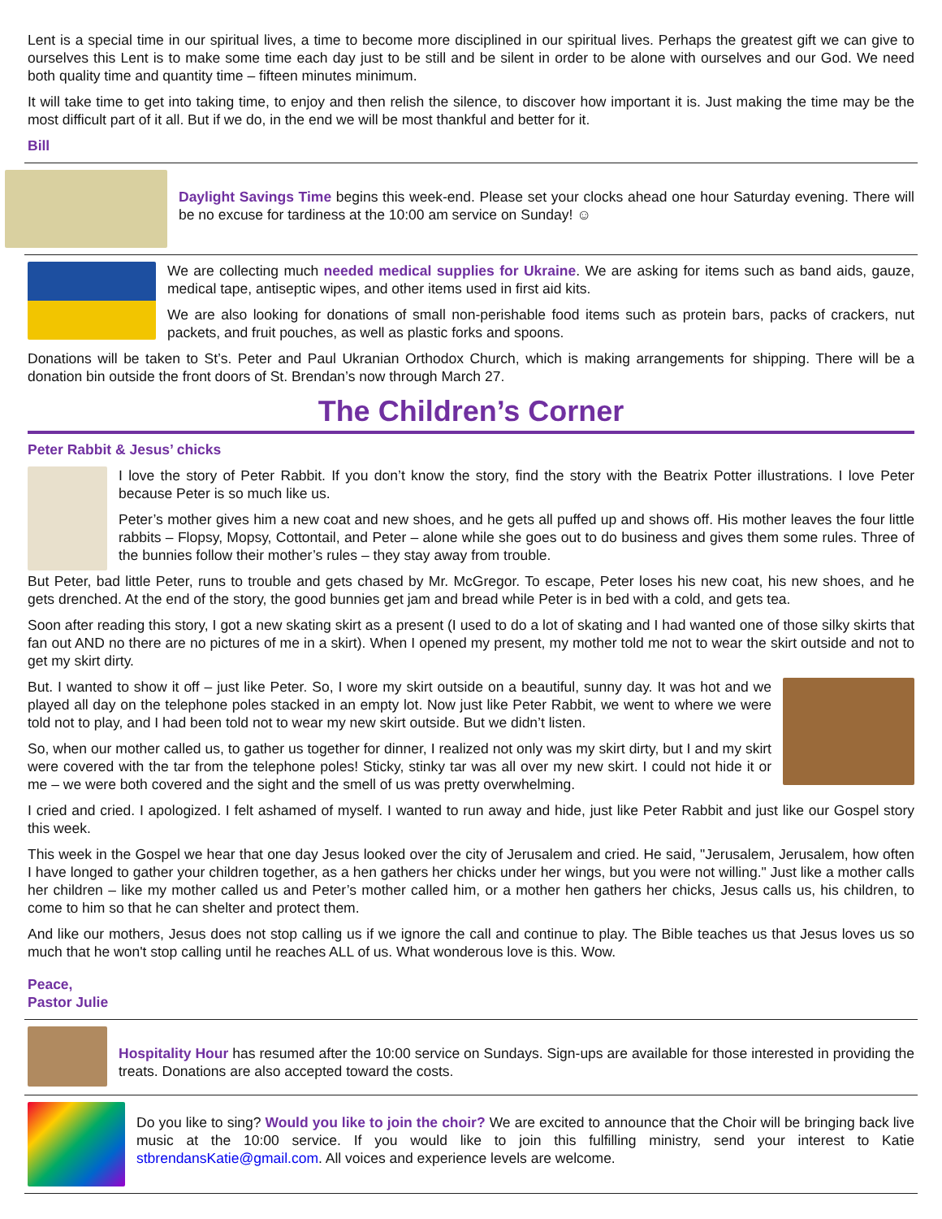Lent is a special time in our spiritual lives, a time to become more disciplined in our spiritual lives. Perhaps the greatest gift we can give to ourselves this Lent is to make some time each day just to be still and be silent in order to be alone with ourselves and our God. We need both quality time and quantity time – fifteen minutes minimum.
It will take time to get into taking time, to enjoy and then relish the silence, to discover how important it is. Just making the time may be the most difficult part of it all. But if we do, in the end we will be most thankful and better for it.
Bill
Daylight Savings Time begins this week-end. Please set your clocks ahead one hour Saturday evening. There will be no excuse for tardiness at the 10:00 am service on Sunday! ☺
We are collecting much needed medical supplies for Ukraine. We are asking for items such as band aids, gauze, medical tape, antiseptic wipes, and other items used in first aid kits.
We are also looking for donations of small non-perishable food items such as protein bars, packs of crackers, nut packets, and fruit pouches, as well as plastic forks and spoons.
Donations will be taken to St’s. Peter and Paul Ukranian Orthodox Church, which is making arrangements for shipping. There will be a donation bin outside the front doors of St. Brendan’s now through March 27.
The Children’s Corner
Peter Rabbit & Jesus’ chicks
I love the story of Peter Rabbit. If you don’t know the story, find the story with the Beatrix Potter illustrations. I love Peter because Peter is so much like us.
Peter’s mother gives him a new coat and new shoes, and he gets all puffed up and shows off. His mother leaves the four little rabbits – Flopsy, Mopsy, Cottontail, and Peter – alone while she goes out to do business and gives them some rules. Three of the bunnies follow their mother’s rules – they stay away from trouble.
But Peter, bad little Peter, runs to trouble and gets chased by Mr. McGregor. To escape, Peter loses his new coat, his new shoes, and he gets drenched. At the end of the story, the good bunnies get jam and bread while Peter is in bed with a cold, and gets tea.
Soon after reading this story, I got a new skating skirt as a present (I used to do a lot of skating and I had wanted one of those silky skirts that fan out AND no there are no pictures of me in a skirt). When I opened my present, my mother told me not to wear the skirt outside and not to get my skirt dirty.
But. I wanted to show it off – just like Peter. So, I wore my skirt outside on a beautiful, sunny day. It was hot and we played all day on the telephone poles stacked in an empty lot. Now just like Peter Rabbit, we went to where we were told not to play, and I had been told not to wear my new skirt outside. But we didn’t listen.
So, when our mother called us, to gather us together for dinner, I realized not only was my skirt dirty, but I and my skirt were covered with the tar from the telephone poles! Sticky, stinky tar was all over my new skirt. I could not hide it or me – we were both covered and the sight and the smell of us was pretty overwhelming.
I cried and cried. I apologized. I felt ashamed of myself. I wanted to run away and hide, just like Peter Rabbit and just like our Gospel story this week.
This week in the Gospel we hear that one day Jesus looked over the city of Jerusalem and cried. He said, "Jerusalem, Jerusalem, how often I have longed to gather your children together, as a hen gathers her chicks under her wings, but you were not willing." Just like a mother calls her children – like my mother called us and Peter’s mother called him, or a mother hen gathers her chicks, Jesus calls us, his children, to come to him so that he can shelter and protect them.
And like our mothers, Jesus does not stop calling us if we ignore the call and continue to play. The Bible teaches us that Jesus loves us so much that he won't stop calling until he reaches ALL of us. What wonderous love is this. Wow.
Peace,
Pastor Julie
Hospitality Hour has resumed after the 10:00 service on Sundays. Sign-ups are available for those interested in providing the treats. Donations are also accepted toward the costs.
Do you like to sing? Would you like to join the choir? We are excited to announce that the Choir will be bringing back live music at the 10:00 service. If you would like to join this fulfilling ministry, send your interest to Katie stbrendansKatie@gmail.com. All voices and experience levels are welcome.